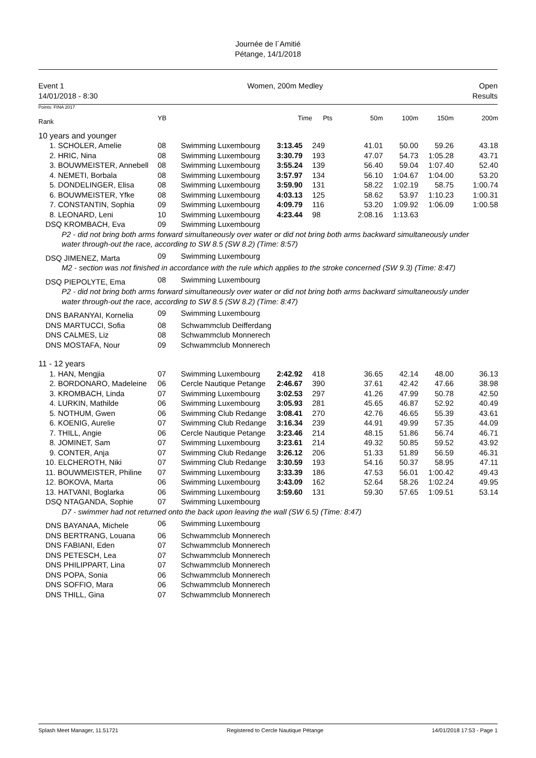Journée de l´Amitié
Pétange, 14/1/2018
Event 1
14/01/2018 - 8:30
Women, 200m Medley Open
Results
Points: FINA 2017
| Rank | | YB | | Time | Pts | 50m | 100m | 150m | 200m |
| --- | --- | --- | --- | --- | --- | --- | --- | --- | --- |
| 10 years and younger | | | | | | | | | |
| 1. SCHOLER, Amelie | | 08 | Swimming Luxembourg | 3:13.45 | 249 | 41.01 | 50.00 | 59.26 | 43.18 |
| 2. HRIC, Nina | | 08 | Swimming Luxembourg | 3:30.79 | 193 | 47.07 | 54.73 | 1:05.28 | 43.71 |
| 3. BOUWMEISTER, Annebell | | 08 | Swimming Luxembourg | 3:55.24 | 139 | 56.40 | 59.04 | 1:07.40 | 52.40 |
| 4. NEMETI, Borbala | | 08 | Swimming Luxembourg | 3:57.97 | 134 | 56.10 | 1:04.67 | 1:04.00 | 53.20 |
| 5. DONDELINGER, Elisa | | 08 | Swimming Luxembourg | 3:59.90 | 131 | 58.22 | 1:02.19 | 58.75 | 1:00.74 |
| 6. BOUWMEISTER, Yfke | | 08 | Swimming Luxembourg | 4:03.13 | 125 | 58.62 | 53.97 | 1:10.23 | 1:00.31 |
| 7. CONSTANTIN, Sophia | | 09 | Swimming Luxembourg | 4:09.79 | 116 | 53.20 | 1:09.92 | 1:06.09 | 1:00.58 |
| 8. LEONARD, Leni | | 10 | Swimming Luxembourg | 4:23.44 | 98 | 2:08.16 | 1:13.63 | | |
| DSQ KROMBACH, Eva | | 09 | Swimming Luxembourg | | | | | | |
| P2 - did not bring both arms forward simultaneously over water or did not bring both arms backward simultaneously under water through-out the race, according to SW 8.5 (SW 8.2) (Time: 8:57) | | | | | | | | | |
| DSQ JIMENEZ, Marta | | 09 | Swimming Luxembourg | | | | | | |
| M2 - section was not finished in accordance with the rule which applies to the stroke concerned (SW 9.3) (Time: 8:47) | | | | | | | | | |
| DSQ PIEPOLYTE, Ema | | 08 | Swimming Luxembourg | | | | | | |
| P2 - did not bring both arms forward simultaneously over water or did not bring both arms backward simultaneously under water through-out the race, according to SW 8.5 (SW 8.2) (Time: 8:47) | | | | | | | | | |
| DNS BARANYAI, Kornelia | | 09 | Swimming Luxembourg | | | | | | |
| DNS MARTUCCI, Sofia | | 08 | Schwammclub Deifferdang | | | | | | |
| DNS CALMES, Liz | | 08 | Schwammclub Monnerech | | | | | | |
| DNS MOSTAFA, Nour | | 09 | Schwammclub Monnerech | | | | | | |
| 11 - 12 years | | | | | | | | | |
| 1. HAN, Mengjia | | 07 | Swimming Luxembourg | 2:42.92 | 418 | 36.65 | 42.14 | 48.00 | 36.13 |
| 2. BORDONARO, Madeleine | | 06 | Cercle Nautique Petange | 2:46.67 | 390 | 37.61 | 42.42 | 47.66 | 38.98 |
| 3. KROMBACH, Linda | | 07 | Swimming Luxembourg | 3:02.53 | 297 | 41.26 | 47.99 | 50.78 | 42.50 |
| 4. LURKIN, Mathilde | | 06 | Swimming Luxembourg | 3:05.93 | 281 | 45.65 | 46.87 | 52.92 | 40.49 |
| 5. NOTHUM, Gwen | | 06 | Swimming Club Redange | 3:08.41 | 270 | 42.76 | 46.65 | 55.39 | 43.61 |
| 6. KOENIG, Aurelie | | 07 | Swimming Club Redange | 3:16.34 | 239 | 44.91 | 49.99 | 57.35 | 44.09 |
| 7. THILL, Angie | | 06 | Cercle Nautique Petange | 3:23.46 | 214 | 48.15 | 51.86 | 56.74 | 46.71 |
| 8. JOMINET, Sam | | 07 | Swimming Luxembourg | 3:23.61 | 214 | 49.32 | 50.85 | 59.52 | 43.92 |
| 9. CONTER, Anja | | 07 | Swimming Club Redange | 3:26.12 | 206 | 51.33 | 51.89 | 56.59 | 46.31 |
| 10. ELCHEROTH, Niki | | 07 | Swimming Club Redange | 3:30.59 | 193 | 54.16 | 50.37 | 58.95 | 47.11 |
| 11. BOUWMEISTER, Philine | | 07 | Swimming Luxembourg | 3:33.39 | 186 | 47.53 | 56.01 | 1:00.42 | 49.43 |
| 12. BOKOVA, Marta | | 06 | Swimming Luxembourg | 3:43.09 | 162 | 52.64 | 58.26 | 1:02.24 | 49.95 |
| 13. HATVANI, Boglarka | | 06 | Swimming Luxembourg | 3:59.60 | 131 | 59.30 | 57.65 | 1:09.51 | 53.14 |
| DSQ NTAGANDA, Sophie | | 07 | Swimming Luxembourg | | | | | | |
| D7 - swimmer had not returned onto the back upon leaving the wall (SW 6.5) (Time: 8:47) | | | | | | | | | |
| DNS BAYANAA, Michele | | 06 | Swimming Luxembourg | | | | | | |
| DNS BERTRANG, Louana | | 06 | Schwammclub Monnerech | | | | | | |
| DNS FABIANI, Eden | | 07 | Schwammclub Monnerech | | | | | | |
| DNS PETESCH, Lea | | 07 | Schwammclub Monnerech | | | | | | |
| DNS PHILIPPART, Lina | | 07 | Schwammclub Monnerech | | | | | | |
| DNS POPA, Sonia | | 06 | Schwammclub Monnerech | | | | | | |
| DNS SOFFIO, Mara | | 06 | Schwammclub Monnerech | | | | | | |
| DNS THILL, Gina | | 07 | Schwammclub Monnerech | | | | | | |
Splash Meet Manager, 11.51721 Registered to Cercle Nautique Pétange 14/01/2018 17:53 - Page 1